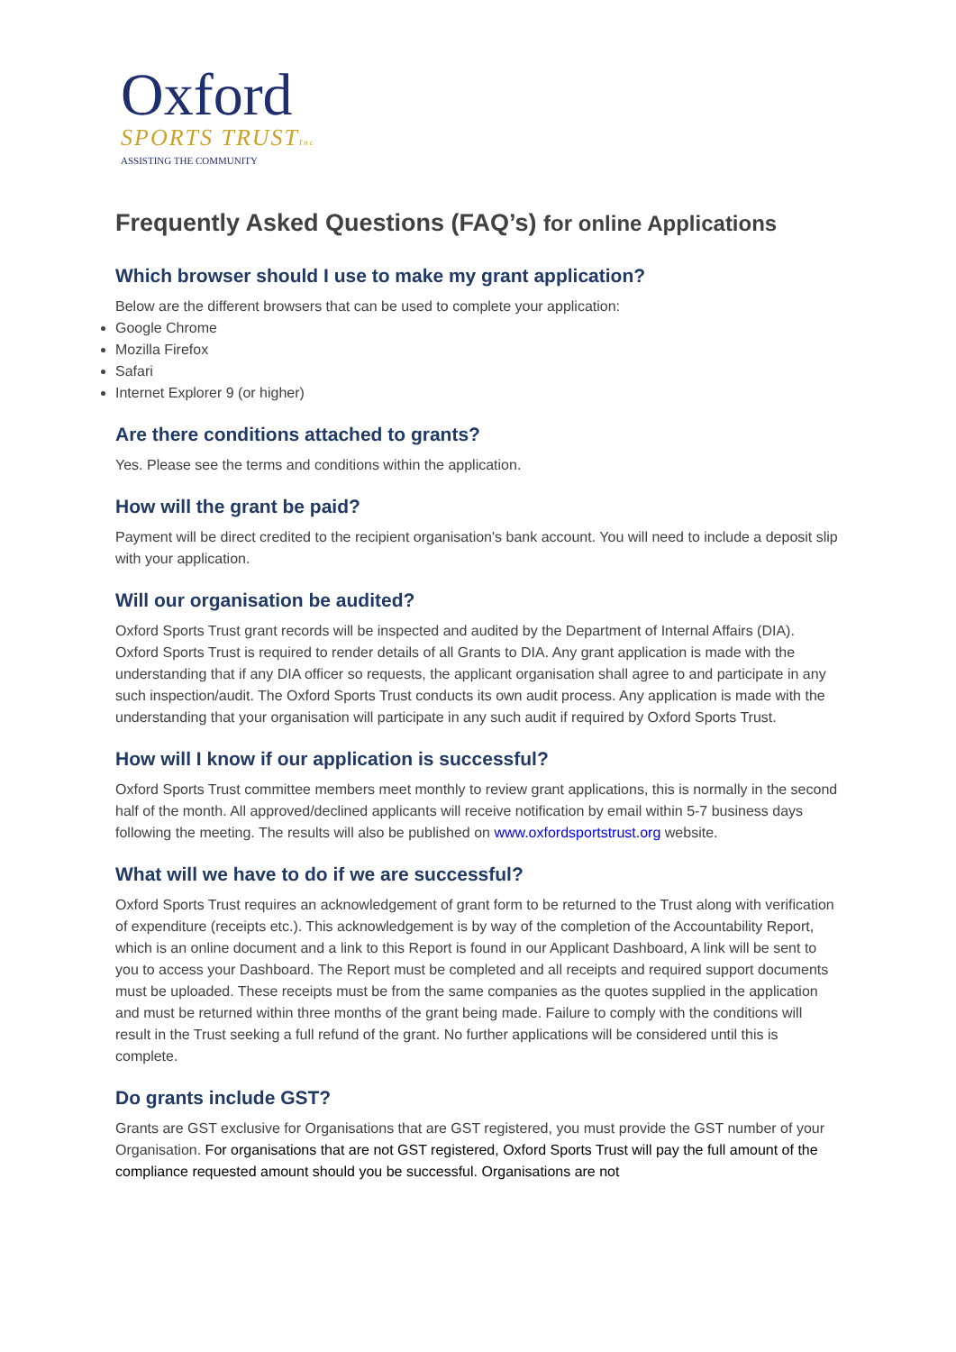Oxford
SPORTS TRUSTInc
ASSISTING THE COMMUNITY
Frequently Asked Questions (FAQ’s) for online Applications
Which browser should I use to make my grant application?
Below are the different browsers that can be used to complete your application:
Google Chrome
Mozilla Firefox
Safari
Internet Explorer 9 (or higher)
Are there conditions attached to grants?
Yes. Please see the terms and conditions within the application.
How will the grant be paid?
Payment will be direct credited to the recipient organisation's bank account. You will need to include a deposit slip with your application.
Will our organisation be audited?
Oxford Sports Trust grant records will be inspected and audited by the Department of Internal Affairs (DIA). Oxford Sports Trust is required to render details of all Grants to DIA. Any grant application is made with the understanding that if any DIA officer so requests, the applicant organisation shall agree to and participate in any such inspection/audit. The Oxford Sports Trust conducts its own audit process. Any application is made with the understanding that your organisation will participate in any such audit if required by Oxford Sports Trust.
How will I know if our application is successful?
Oxford Sports Trust committee members meet monthly to review grant applications, this is normally in the second half of the month. All approved/declined applicants will receive notification by email within 5-7 business days following the meeting. The results will also be published on www.oxfordsportstrust.org website.
What will we have to do if we are successful?
Oxford Sports Trust requires an acknowledgement of grant form to be returned to the Trust along with verification of expenditure (receipts etc.). This acknowledgement is by way of the completion of the Accountability Report, which is an online document and a link to this Report is found in our Applicant Dashboard, A link will be sent to you to access your Dashboard. The Report must be completed and all receipts and required support documents must be uploaded. These receipts must be from the same companies as the quotes supplied in the application and must be returned within three months of the grant being made. Failure to comply with the conditions will result in the Trust seeking a full refund of the grant. No further applications will be considered until this is complete.
Do grants include GST?
Grants are GST exclusive for Organisations that are GST registered, you must provide the GST number of your Organisation. For organisations that are not GST registered, Oxford Sports Trust will pay the full amount of the compliance requested amount should you be successful. Organisations are not